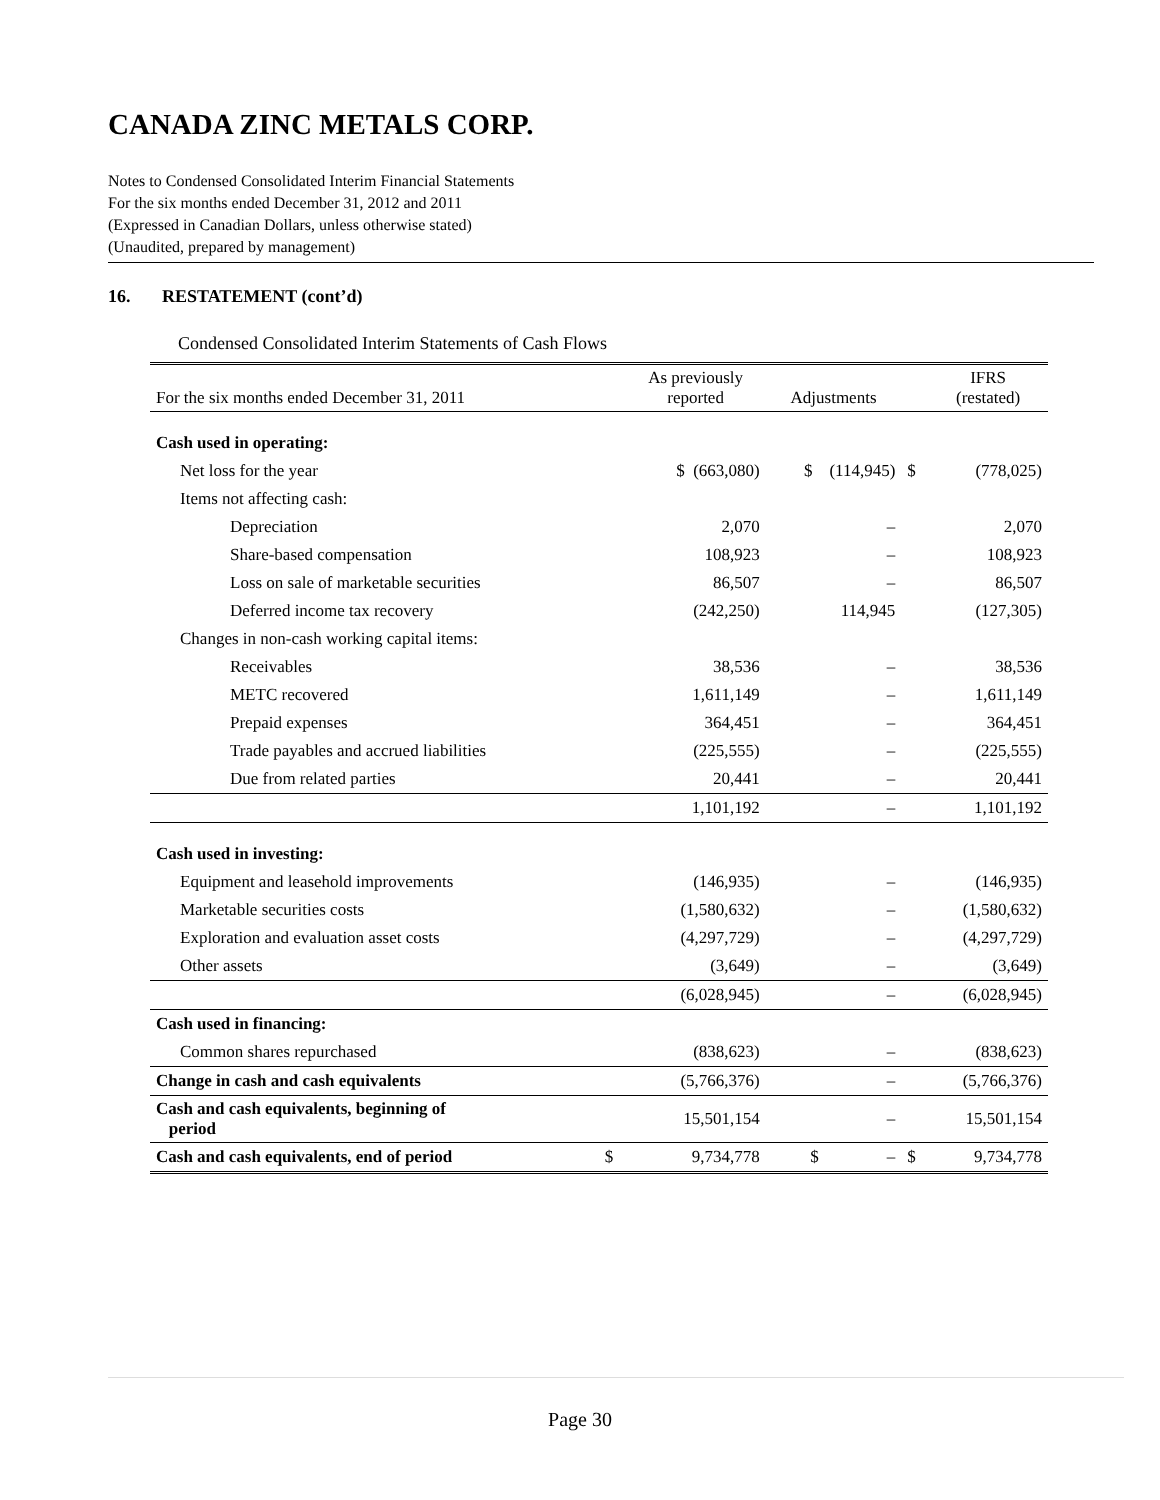CANADA ZINC METALS CORP.
Notes to Condensed Consolidated Interim Financial Statements
For the six months ended December 31, 2012 and 2011
(Expressed in Canadian Dollars, unless otherwise stated)
(Unaudited, prepared by management)
16. RESTATEMENT (cont’d)
Condensed Consolidated Interim Statements of Cash Flows
| For the six months ended December 31, 2011 | | As previously reported | Adjustments | | IFRS (restated) |
| --- | --- | --- | --- | --- | --- |
| Cash used in operating: | | | | | |
| Net loss for the year | | $ (663,080) | $ (114,945) | $ | (778,025) |
| Items not affecting cash: | | | | | |
| Depreciation | | 2,070 | – | | 2,070 |
| Share-based compensation | | 108,923 | – | | 108,923 |
| Loss on sale of marketable securities | | 86,507 | – | | 86,507 |
| Deferred income tax recovery | | (242,250) | 114,945 | | (127,305) |
| Changes in non-cash working capital items: | | | | | |
| Receivables | | 38,536 | – | | 38,536 |
| METC recovered | | 1,611,149 | – | | 1,611,149 |
| Prepaid expenses | | 364,451 | – | | 364,451 |
| Trade payables and accrued liabilities | | (225,555) | – | | (225,555) |
| Due from related parties | | 20,441 | – | | 20,441 |
| | | 1,101,192 | – | | 1,101,192 |
| Cash used in investing: | | | | | |
| Equipment and leasehold improvements | | (146,935) | – | | (146,935) |
| Marketable securities costs | | (1,580,632) | – | | (1,580,632) |
| Exploration and evaluation asset costs | | (4,297,729) | – | | (4,297,729) |
| Other assets | | (3,649) | – | | (3,649) |
| | | (6,028,945) | – | | (6,028,945) |
| Cash used in financing: | | | | | |
| Common shares repurchased | | (838,623) | – | | (838,623) |
| Change in cash and cash equivalents | | (5,766,376) | – | | (5,766,376) |
| Cash and cash equivalents, beginning of period | | 15,501,154 | – | | 15,501,154 |
| Cash and cash equivalents, end of period | $ | 9,734,778 | $ – | $ | 9,734,778 |
Page 30